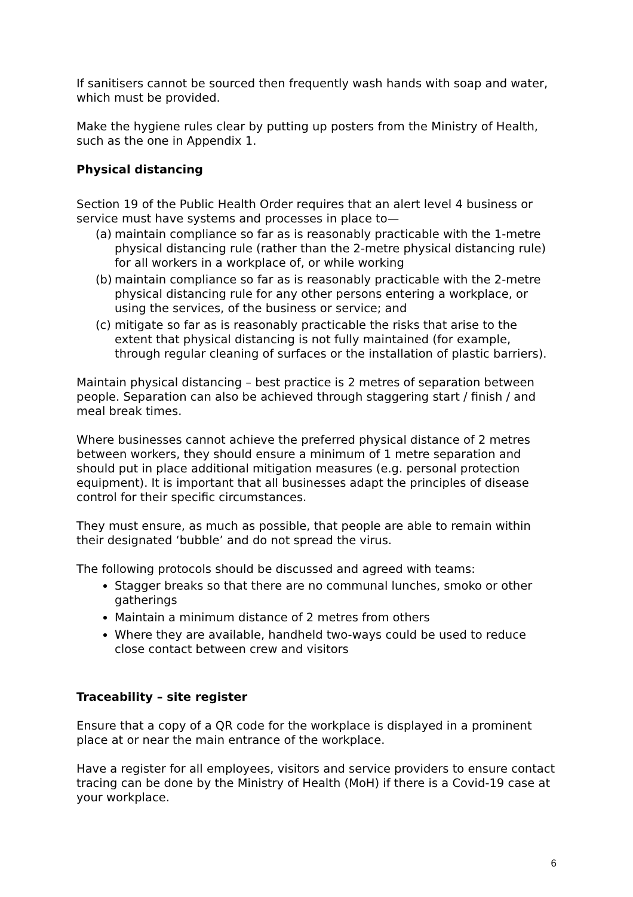If sanitisers cannot be sourced then frequently wash hands with soap and water, which must be provided.
Make the hygiene rules clear by putting up posters from the Ministry of Health, such as the one in Appendix 1.
Physical distancing
Section 19 of the Public Health Order requires that an alert level 4 business or service must have systems and processes in place to—
(a)
maintain compliance so far as is reasonably practicable with the 1-metre physical distancing rule (rather than the 2-metre physical distancing rule) for all workers in a workplace of, or while working
(b)
maintain compliance so far as is reasonably practicable with the 2-metre physical distancing rule for any other persons entering a workplace, or using the services, of the business or service; and
(c)
mitigate so far as is reasonably practicable the risks that arise to the extent that physical distancing is not fully maintained (for example, through regular cleaning of surfaces or the installation of plastic barriers).
Maintain physical distancing – best practice is 2 metres of separation between people. Separation can also be achieved through staggering start / finish / and meal break times.
Where businesses cannot achieve the preferred physical distance of 2 metres between workers, they should ensure a minimum of 1 metre separation and should put in place additional mitigation measures (e.g. personal protection equipment). It is important that all businesses adapt the principles of disease control for their specific circumstances.
They must ensure, as much as possible, that people are able to remain within their designated ‘bubble’ and do not spread the virus.
The following protocols should be discussed and agreed with teams:
Stagger breaks so that there are no communal lunches, smoko or other gatherings
Maintain a minimum distance of 2 metres from others
Where they are available, handheld two-ways could be used to reduce close contact between crew and visitors
Traceability – site register
Ensure that a copy of a QR code for the workplace is displayed in a prominent place at or near the main entrance of the workplace.
Have a register for all employees, visitors and service providers to ensure contact tracing can be done by the Ministry of Health (MoH) if there is a Covid-19 case at your workplace.
6